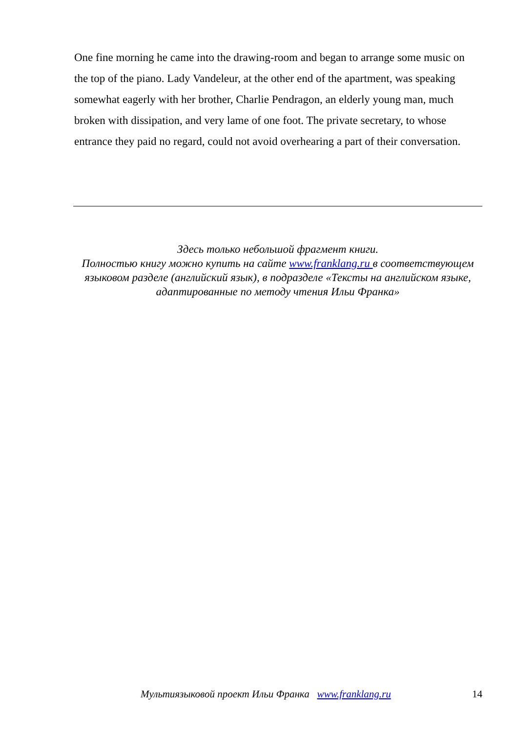One fine morning he came into the drawing-room and began to arrange some music on the top of the piano. Lady Vandeleur, at the other end of the apartment, was speaking somewhat eagerly with her brother, Charlie Pendragon, an elderly young man, much broken with dissipation, and very lame of one foot. The private secretary, to whose entrance they paid no regard, could not avoid overhearing a part of their conversation.
Здесь только небольшой фрагмент книги.
Полностью книгу можно купить на сайте www.franklang.ru в соответствующем языковом разделе (английский язык), в подразделе «Тексты на английском языке, адаптированные по методу чтения Ильи Франка»
Мультиязыковой проект Ильи Франка www.franklang.ru 14